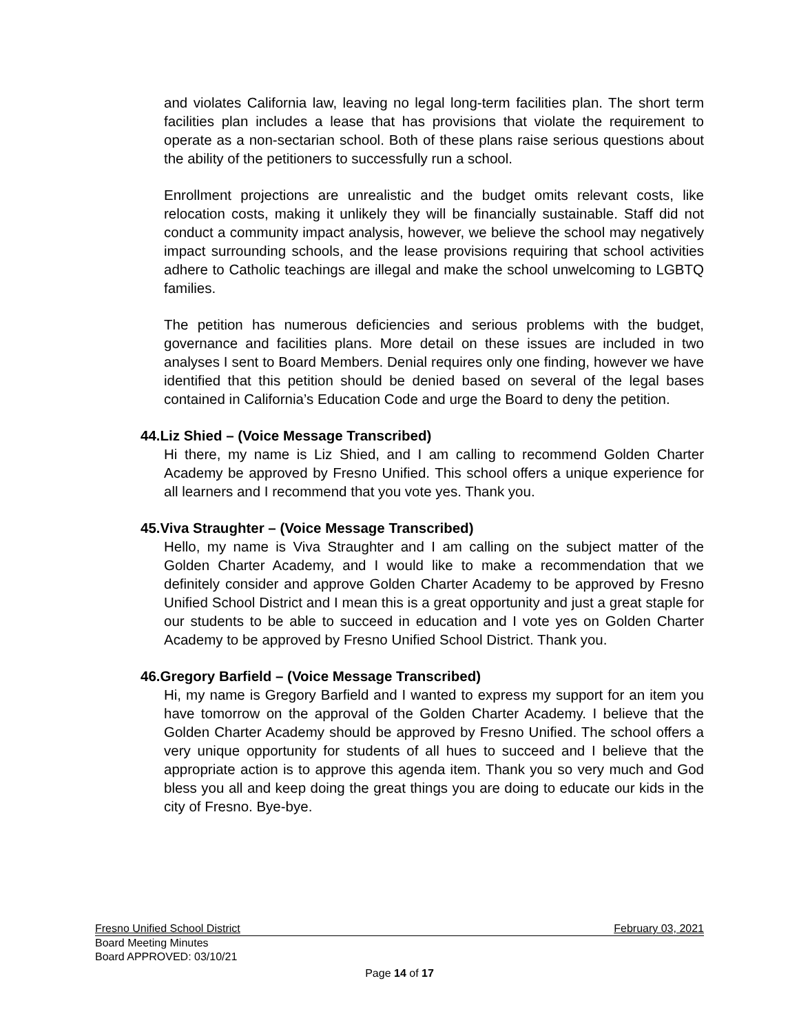and violates California law, leaving no legal long-term facilities plan. The short term facilities plan includes a lease that has provisions that violate the requirement to operate as a non-sectarian school. Both of these plans raise serious questions about the ability of the petitioners to successfully run a school.
Enrollment projections are unrealistic and the budget omits relevant costs, like relocation costs, making it unlikely they will be financially sustainable. Staff did not conduct a community impact analysis, however, we believe the school may negatively impact surrounding schools, and the lease provisions requiring that school activities adhere to Catholic teachings are illegal and make the school unwelcoming to LGBTQ families.
The petition has numerous deficiencies and serious problems with the budget, governance and facilities plans. More detail on these issues are included in two analyses I sent to Board Members. Denial requires only one finding, however we have identified that this petition should be denied based on several of the legal bases contained in California’s Education Code and urge the Board to deny the petition.
44.Liz Shied – (Voice Message Transcribed)
Hi there, my name is Liz Shied, and I am calling to recommend Golden Charter Academy be approved by Fresno Unified. This school offers a unique experience for all learners and I recommend that you vote yes. Thank you.
45.Viva Straughter – (Voice Message Transcribed)
Hello, my name is Viva Straughter and I am calling on the subject matter of the Golden Charter Academy, and I would like to make a recommendation that we definitely consider and approve Golden Charter Academy to be approved by Fresno Unified School District and I mean this is a great opportunity and just a great staple for our students to be able to succeed in education and I vote yes on Golden Charter Academy to be approved by Fresno Unified School District. Thank you.
46.Gregory Barfield – (Voice Message Transcribed)
Hi, my name is Gregory Barfield and I wanted to express my support for an item you have tomorrow on the approval of the Golden Charter Academy. I believe that the Golden Charter Academy should be approved by Fresno Unified. The school offers a very unique opportunity for students of all hues to succeed and I believe that the appropriate action is to approve this agenda item. Thank you so very much and God bless you all and keep doing the great things you are doing to educate our kids in the city of Fresno. Bye-bye.
Fresno Unified School District February 03, 2021
Board Meeting Minutes
Board APPROVED: 03/10/21
Page 14 of 17